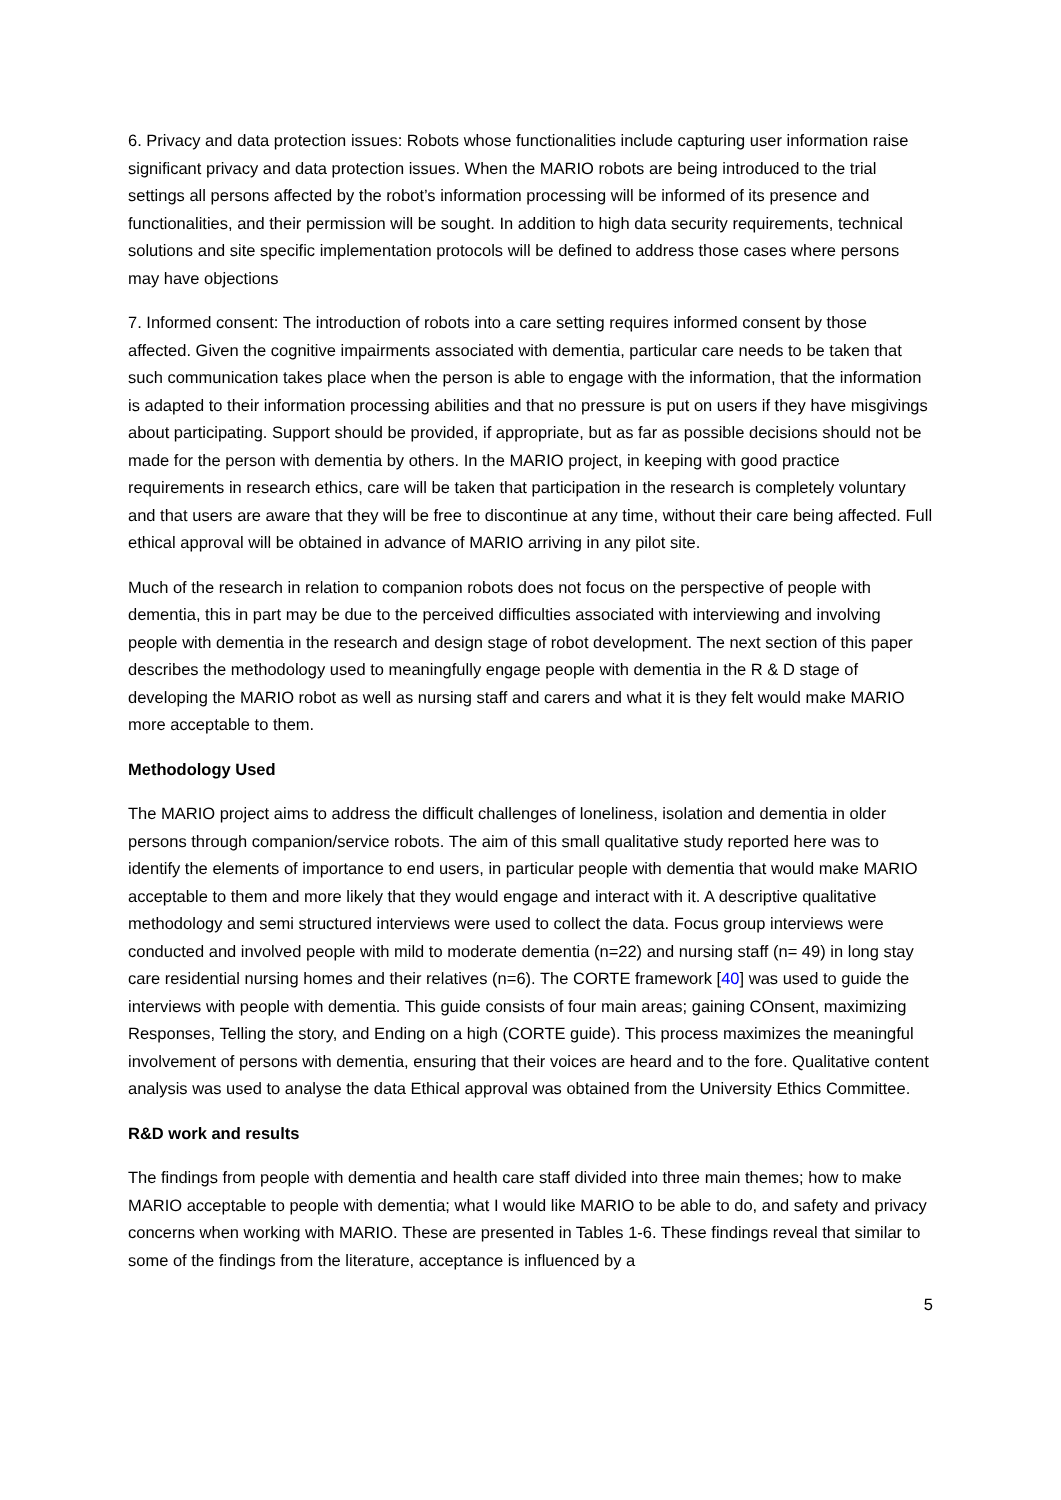6. Privacy and data protection issues: Robots whose functionalities include capturing user information raise significant privacy and data protection issues. When the MARIO robots are being introduced to the trial settings all persons affected by the robot’s information processing will be informed of its presence and functionalities, and their permission will be sought. In addition to high data security requirements, technical solutions and site specific implementation protocols will be defined to address those cases where persons may have objections
7. Informed consent: The introduction of robots into a care setting requires informed consent by those affected. Given the cognitive impairments associated with dementia, particular care needs to be taken that such communication takes place when the person is able to engage with the information, that the information is adapted to their information processing abilities and that no pressure is put on users if they have misgivings about participating. Support should be provided, if appropriate, but as far as possible decisions should not be made for the person with dementia by others. In the MARIO project, in keeping with good practice requirements in research ethics, care will be taken that participation in the research is completely voluntary and that users are aware that they will be free to discontinue at any time, without their care being affected. Full ethical approval will be obtained in advance of MARIO arriving in any pilot site.
Much of the research in relation to companion robots does not focus on the perspective of people with dementia, this in part may be due to the perceived difficulties associated with interviewing and involving people with dementia in the research and design stage of robot development. The next section of this paper describes the methodology used to meaningfully engage people with dementia in the R & D stage of developing the MARIO robot as well as nursing staff and carers and what it is they felt would make MARIO more acceptable to them.
Methodology Used
The MARIO project aims to address the difficult challenges of loneliness, isolation and dementia in older persons through companion/service robots. The aim of this small qualitative study reported here was to identify the elements of importance to end users, in particular people with dementia that would make MARIO acceptable to them and more likely that they would engage and interact with it. A descriptive qualitative methodology and semi structured interviews were used to collect the data. Focus group interviews were conducted and involved people with mild to moderate dementia (n=22) and nursing staff (n= 49) in long stay care residential nursing homes and their relatives (n=6). The CORTE framework [40] was used to guide the interviews with people with dementia. This guide consists of four main areas; gaining COnsent, maximizing Responses, Telling the story, and Ending on a high (CORTE guide). This process maximizes the meaningful involvement of persons with dementia, ensuring that their voices are heard and to the fore. Qualitative content analysis was used to analyse the data Ethical approval was obtained from the University Ethics Committee.
R&D work and results
The findings from people with dementia and health care staff divided into three main themes; how to make MARIO acceptable to people with dementia; what I would like MARIO to be able to do, and safety and privacy concerns when working with MARIO. These are presented in Tables 1-6. These findings reveal that similar to some of the findings from the literature, acceptance is influenced by a
5